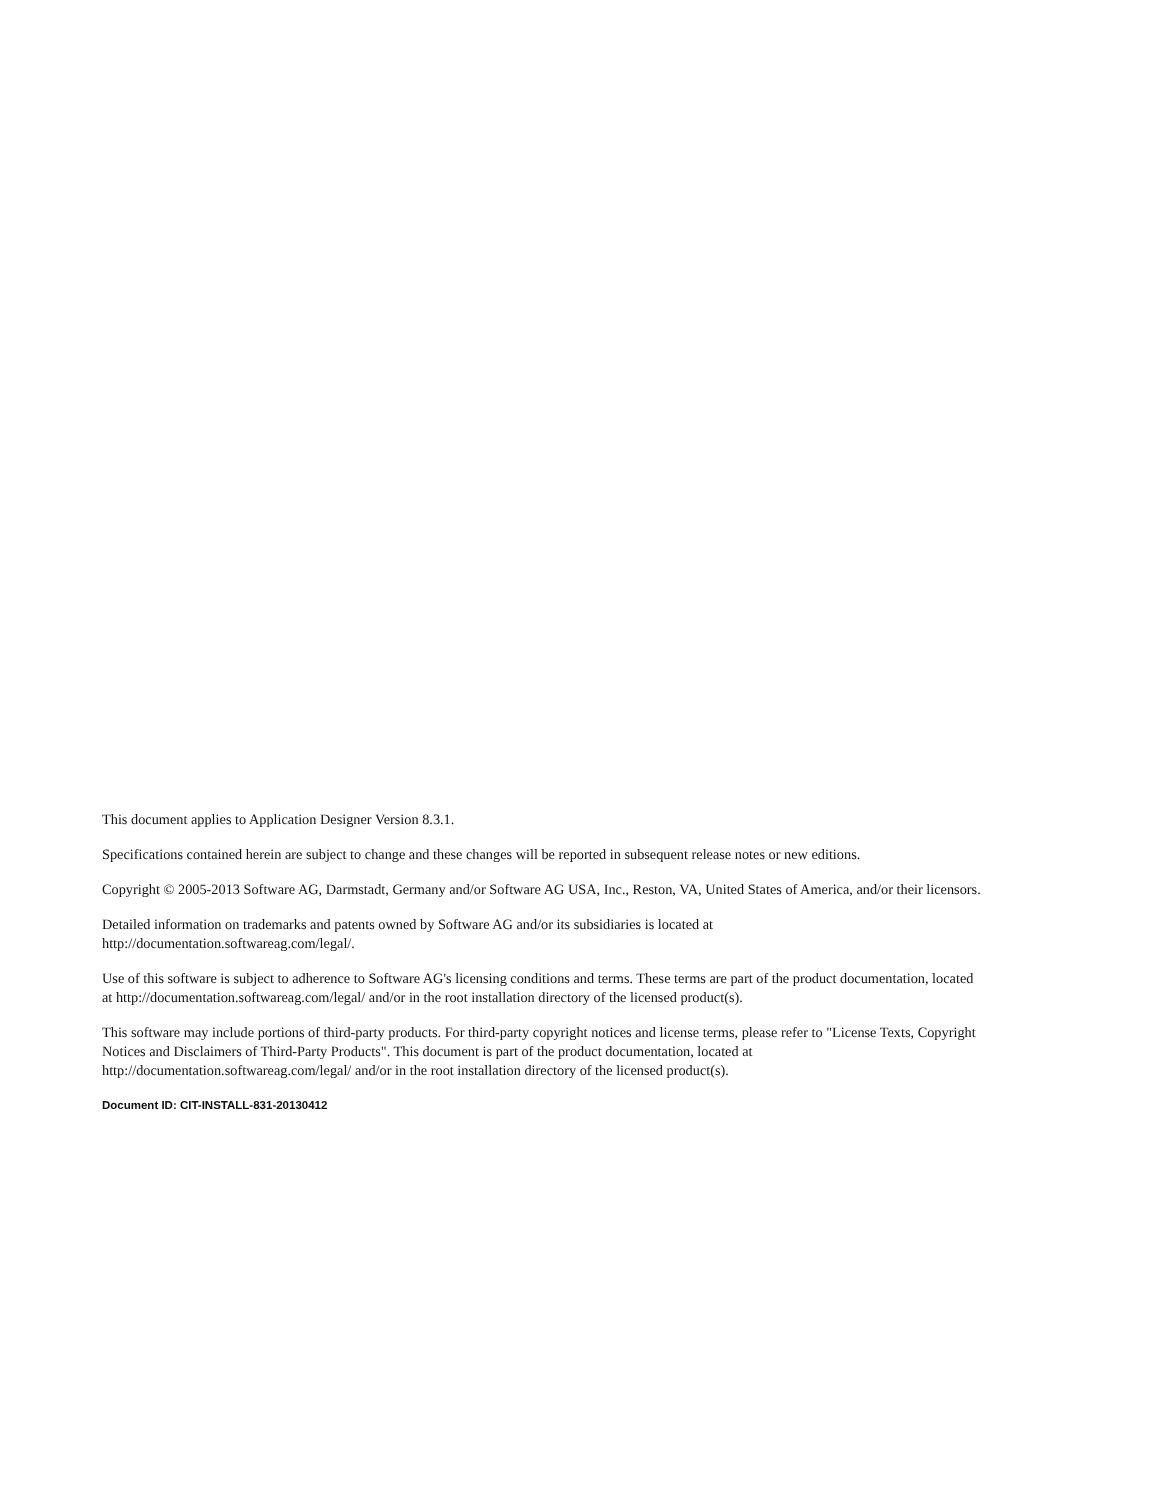This document applies to Application Designer Version 8.3.1.
Specifications contained herein are subject to change and these changes will be reported in subsequent release notes or new editions.
Copyright © 2005-2013 Software AG, Darmstadt, Germany and/or Software AG USA, Inc., Reston, VA, United States of America, and/or their licensors.
Detailed information on trademarks and patents owned by Software AG and/or its subsidiaries is located at
http://documentation.softwareag.com/legal/.
Use of this software is subject to adherence to Software AG's licensing conditions and terms. These terms are part of the product documentation, located at http://documentation.softwareag.com/legal/ and/or in the root installation directory of the licensed product(s).
This software may include portions of third-party products. For third-party copyright notices and license terms, please refer to "License Texts, Copyright Notices and Disclaimers of Third-Party Products". This document is part of the product documentation, located at http://documentation.softwareag.com/legal/ and/or in the root installation directory of the licensed product(s).
Document ID: CIT-INSTALL-831-20130412